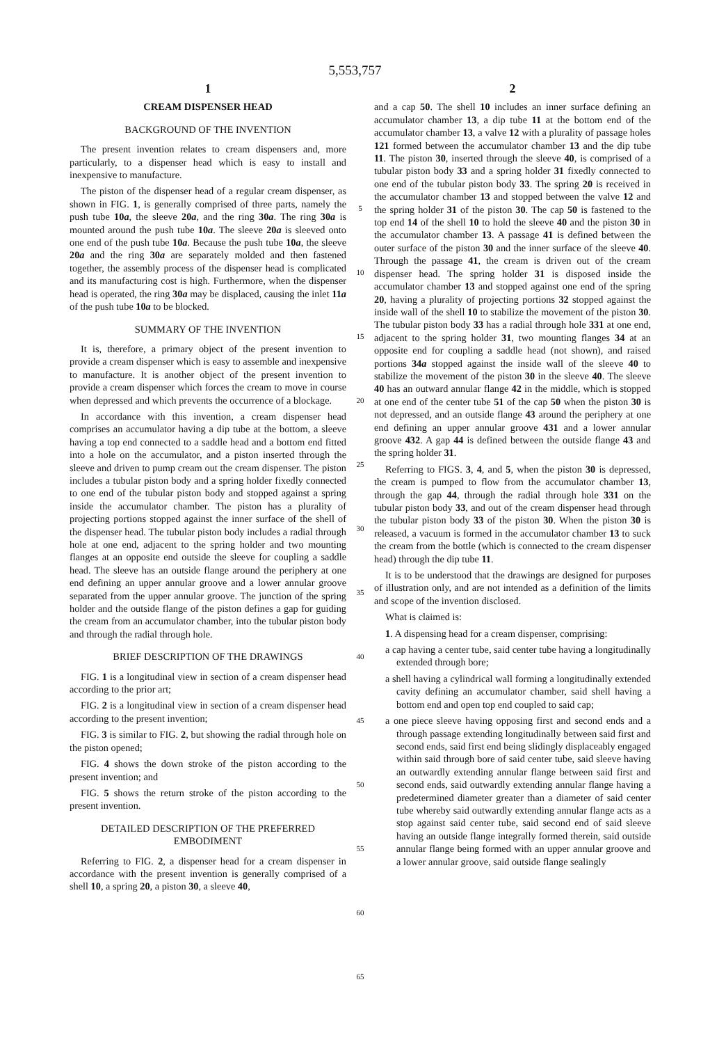5,553,757
1
CREAM DISPENSER HEAD
BACKGROUND OF THE INVENTION
The present invention relates to cream dispensers and, more particularly, to a dispenser head which is easy to install and inexpensive to manufacture.
The piston of the dispenser head of a regular cream dispenser, as shown in FIG. 1, is generally comprised of three parts, namely the push tube 10a, the sleeve 20a, and the ring 30a. The ring 30a is mounted around the push tube 10a. The sleeve 20a is sleeved onto one end of the push tube 10a. Because the push tube 10a, the sleeve 20a and the ring 30a are separately molded and then fastened together, the assembly process of the dispenser head is complicated and its manufacturing cost is high. Furthermore, when the dispenser head is operated, the ring 30a may be displaced, causing the inlet 11a of the push tube 10a to be blocked.
SUMMARY OF THE INVENTION
It is, therefore, a primary object of the present invention to provide a cream dispenser which is easy to assemble and inexpensive to manufacture. It is another object of the present invention to provide a cream dispenser which forces the cream to move in course when depressed and which prevents the occurrence of a blockage.
In accordance with this invention, a cream dispenser head comprises an accumulator having a dip tube at the bottom, a sleeve having a top end connected to a saddle head and a bottom end fitted into a hole on the accumulator, and a piston inserted through the sleeve and driven to pump cream out the cream dispenser. The piston includes a tubular piston body and a spring holder fixedly connected to one end of the tubular piston body and stopped against a spring inside the accumulator chamber. The piston has a plurality of projecting portions stopped against the inner surface of the shell of the dispenser head. The tubular piston body includes a radial through hole at one end, adjacent to the spring holder and two mounting flanges at an opposite end outside the sleeve for coupling a saddle head. The sleeve has an outside flange around the periphery at one end defining an upper annular groove and a lower annular groove separated from the upper annular groove. The junction of the spring holder and the outside flange of the piston defines a gap for guiding the cream from an accumulator chamber, into the tubular piston body and through the radial through hole.
BRIEF DESCRIPTION OF THE DRAWINGS
FIG. 1 is a longitudinal view in section of a cream dispenser head according to the prior art;
FIG. 2 is a longitudinal view in section of a cream dispenser head according to the present invention;
FIG. 3 is similar to FIG. 2, but showing the radial through hole on the piston opened;
FIG. 4 shows the down stroke of the piston according to the present invention; and
FIG. 5 shows the return stroke of the piston according to the present invention.
DETAILED DESCRIPTION OF THE PREFERRED EMBODIMENT
Referring to FIG. 2, a dispenser head for a cream dispenser in accordance with the present invention is generally comprised of a shell 10, a spring 20, a piston 30, a sleeve 40,
5
10
15
20
25
30
35
40
45
50
55
60
65
2
and a cap 50. The shell 10 includes an inner surface defining an accumulator chamber 13, a dip tube 11 at the bottom end of the accumulator chamber 13, a valve 12 with a plurality of passage holes 121 formed between the accumulator chamber 13 and the dip tube 11. The piston 30, inserted through the sleeve 40, is comprised of a tubular piston body 33 and a spring holder 31 fixedly connected to one end of the tubular piston body 33. The spring 20 is received in the accumulator chamber 13 and stopped between the valve 12 and the spring holder 31 of the piston 30. The cap 50 is fastened to the top end 14 of the shell 10 to hold the sleeve 40 and the piston 30 in the accumulator chamber 13. A passage 41 is defined between the outer surface of the piston 30 and the inner surface of the sleeve 40. Through the passage 41, the cream is driven out of the cream dispenser head. The spring holder 31 is disposed inside the accumulator chamber 13 and stopped against one end of the spring 20, having a plurality of projecting portions 32 stopped against the inside wall of the shell 10 to stabilize the movement of the piston 30. The tubular piston body 33 has a radial through hole 331 at one end, adjacent to the spring holder 31, two mounting flanges 34 at an opposite end for coupling a saddle head (not shown), and raised portions 34a stopped against the inside wall of the sleeve 40 to stabilize the movement of the piston 30 in the sleeve 40. The sleeve 40 has an outward annular flange 42 in the middle, which is stopped at one end of the center tube 51 of the cap 50 when the piston 30 is not depressed, and an outside flange 43 around the periphery at one end defining an upper annular groove 431 and a lower annular groove 432. A gap 44 is defined between the outside flange 43 and the spring holder 31.
Referring to FIGS. 3, 4, and 5, when the piston 30 is depressed, the cream is pumped to flow from the accumulator chamber 13, through the gap 44, through the radial through hole 331 on the tubular piston body 33, and out of the cream dispenser head through the tubular piston body 33 of the piston 30. When the piston 30 is released, a vacuum is formed in the accumulator chamber 13 to suck the cream from the bottle (which is connected to the cream dispenser head) through the dip tube 11.
It is to be understood that the drawings are designed for purposes of illustration only, and are not intended as a definition of the limits and scope of the invention disclosed.
What is claimed is:
1. A dispensing head for a cream dispenser, comprising:
a cap having a center tube, said center tube having a longitudinally extended through bore;
a shell having a cylindrical wall forming a longitudinally extended cavity defining an accumulator chamber, said shell having a bottom end and open top end coupled to said cap;
a one piece sleeve having opposing first and second ends and a through passage extending longitudinally between said first and second ends, said first end being slidingly displaceably engaged within said through bore of said center tube, said sleeve having an outwardly extending annular flange between said first and second ends, said outwardly extending annular flange having a predetermined diameter greater than a diameter of said center tube whereby said outwardly extending annular flange acts as a stop against said center tube, said second end of said sleeve having an outside flange integrally formed therein, said outside annular flange being formed with an upper annular groove and a lower annular groove, said outside flange sealingly